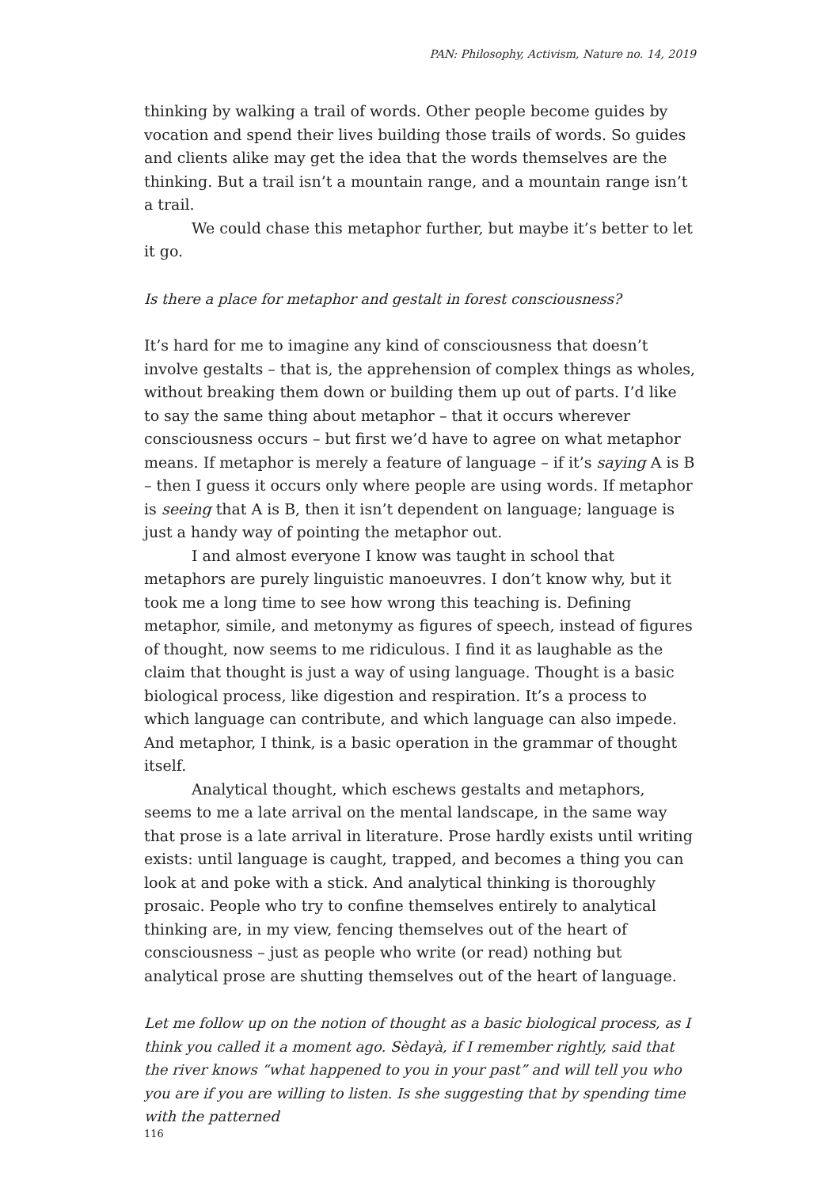PAN: Philosophy, Activism, Nature no. 14, 2019
thinking by walking a trail of words. Other people become guides by vocation and spend their lives building those trails of words. So guides and clients alike may get the idea that the words themselves are the thinking. But a trail isn’t a mountain range, and a mountain range isn’t a trail.
We could chase this metaphor further, but maybe it’s better to let it go.
Is there a place for metaphor and gestalt in forest consciousness?
It’s hard for me to imagine any kind of consciousness that doesn’t involve gestalts – that is, the apprehension of complex things as wholes, without breaking them down or building them up out of parts. I’d like to say the same thing about metaphor – that it occurs wherever consciousness occurs – but first we’d have to agree on what metaphor means. If metaphor is merely a feature of language – if it’s saying A is B – then I guess it occurs only where people are using words. If metaphor is seeing that A is B, then it isn’t dependent on language; language is just a handy way of pointing the metaphor out.
I and almost everyone I know was taught in school that metaphors are purely linguistic manoeuvres. I don’t know why, but it took me a long time to see how wrong this teaching is. Defining metaphor, simile, and metonymy as figures of speech, instead of figures of thought, now seems to me ridiculous. I find it as laughable as the claim that thought is just a way of using language. Thought is a basic biological process, like digestion and respiration. It’s a process to which language can contribute, and which language can also impede. And metaphor, I think, is a basic operation in the grammar of thought itself.
Analytical thought, which eschews gestalts and metaphors, seems to me a late arrival on the mental landscape, in the same way that prose is a late arrival in literature. Prose hardly exists until writing exists: until language is caught, trapped, and becomes a thing you can look at and poke with a stick. And analytical thinking is thoroughly prosaic. People who try to confine themselves entirely to analytical thinking are, in my view, fencing themselves out of the heart of consciousness – just as people who write (or read) nothing but analytical prose are shutting themselves out of the heart of language.
Let me follow up on the notion of thought as a basic biological process, as I think you called it a moment ago. Sèdayà, if I remember rightly, said that the river knows “what happened to you in your past” and will tell you who you are if you are willing to listen. Is she suggesting that by spending time with the patterned
116